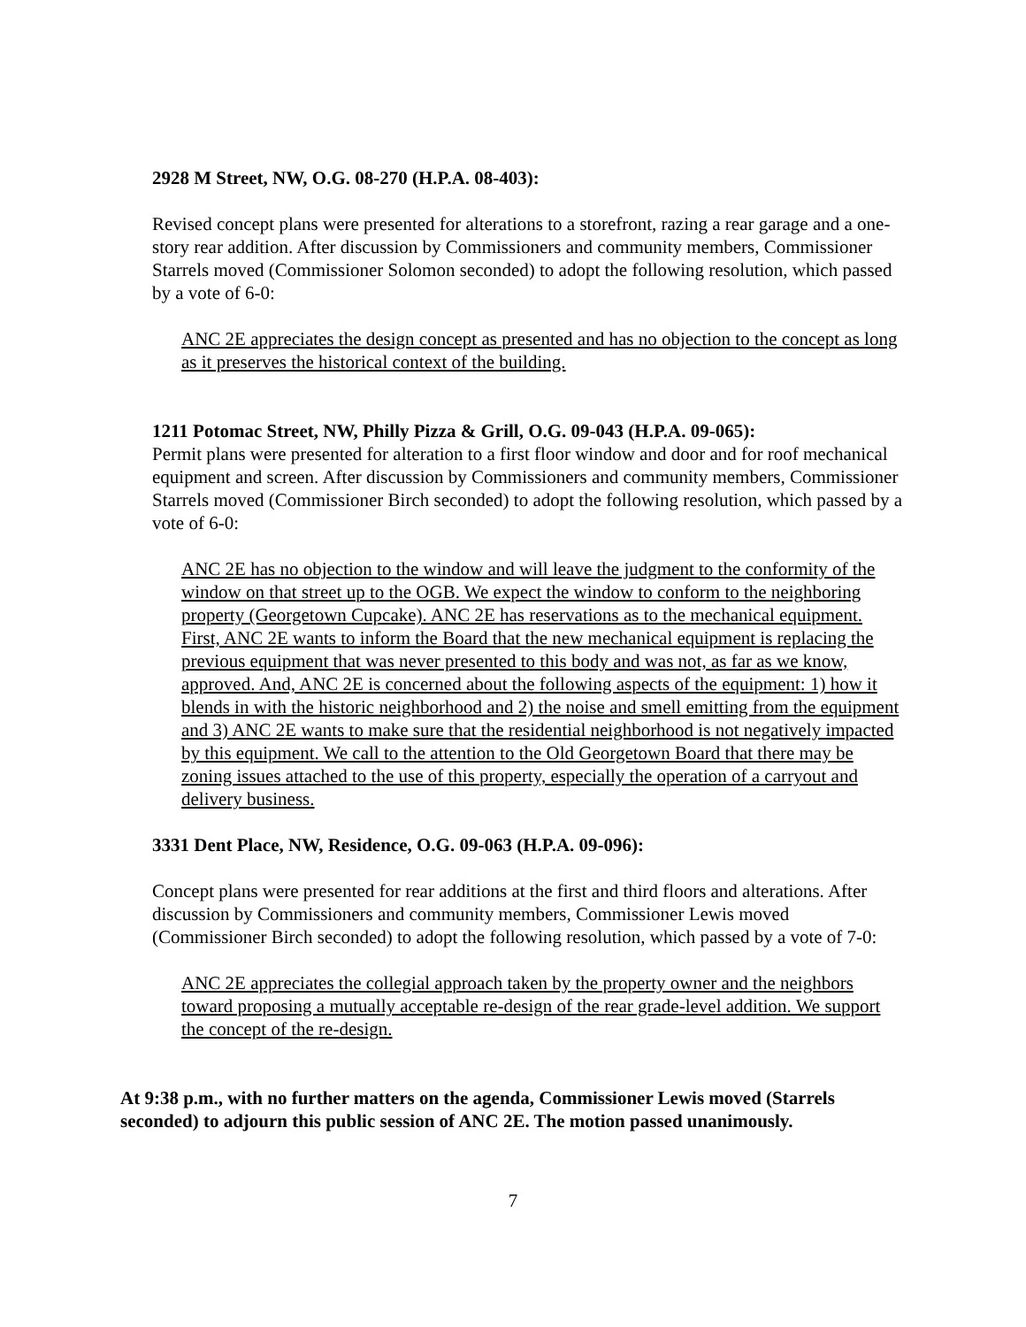2928 M Street, NW, O.G. 08-270 (H.P.A. 08-403):
Revised concept plans were presented for alterations to a storefront, razing a rear garage and a one-story rear addition. After discussion by Commissioners and community members, Commissioner Starrels moved (Commissioner Solomon seconded) to adopt the following resolution, which passed by a vote of 6-0:
ANC 2E appreciates the design concept as presented and has no objection to the concept as long as it preserves the historical context of the building.
1211 Potomac Street, NW, Philly Pizza & Grill, O.G. 09-043 (H.P.A. 09-065):
Permit plans were presented for alteration to a first floor window and door and for roof mechanical equipment and screen. After discussion by Commissioners and community members, Commissioner Starrels moved (Commissioner Birch seconded) to adopt the following resolution, which passed by a vote of 6-0:
ANC 2E has no objection to the window and will leave the judgment to the conformity of the window on that street up to the OGB. We expect the window to conform to the neighboring property (Georgetown Cupcake). ANC 2E has reservations as to the mechanical equipment. First, ANC 2E wants to inform the Board that the new mechanical equipment is replacing the previous equipment that was never presented to this body and was not, as far as we know, approved. And, ANC 2E is concerned about the following aspects of the equipment: 1) how it blends in with the historic neighborhood and 2) the noise and smell emitting from the equipment and 3) ANC 2E wants to make sure that the residential neighborhood is not negatively impacted by this equipment. We call to the attention to the Old Georgetown Board that there may be zoning issues attached to the use of this property, especially the operation of a carryout and delivery business.
3331 Dent Place, NW, Residence, O.G. 09-063 (H.P.A. 09-096):
Concept plans were presented for rear additions at the first and third floors and alterations. After discussion by Commissioners and community members, Commissioner Lewis moved (Commissioner Birch seconded) to adopt the following resolution, which passed by a vote of 7-0:
ANC 2E appreciates the collegial approach taken by the property owner and the neighbors toward proposing a mutually acceptable re-design of the rear grade-level addition. We support the concept of the re-design.
At 9:38 p.m., with no further matters on the agenda, Commissioner Lewis moved (Starrels seconded) to adjourn this public session of ANC 2E. The motion passed unanimously.
7